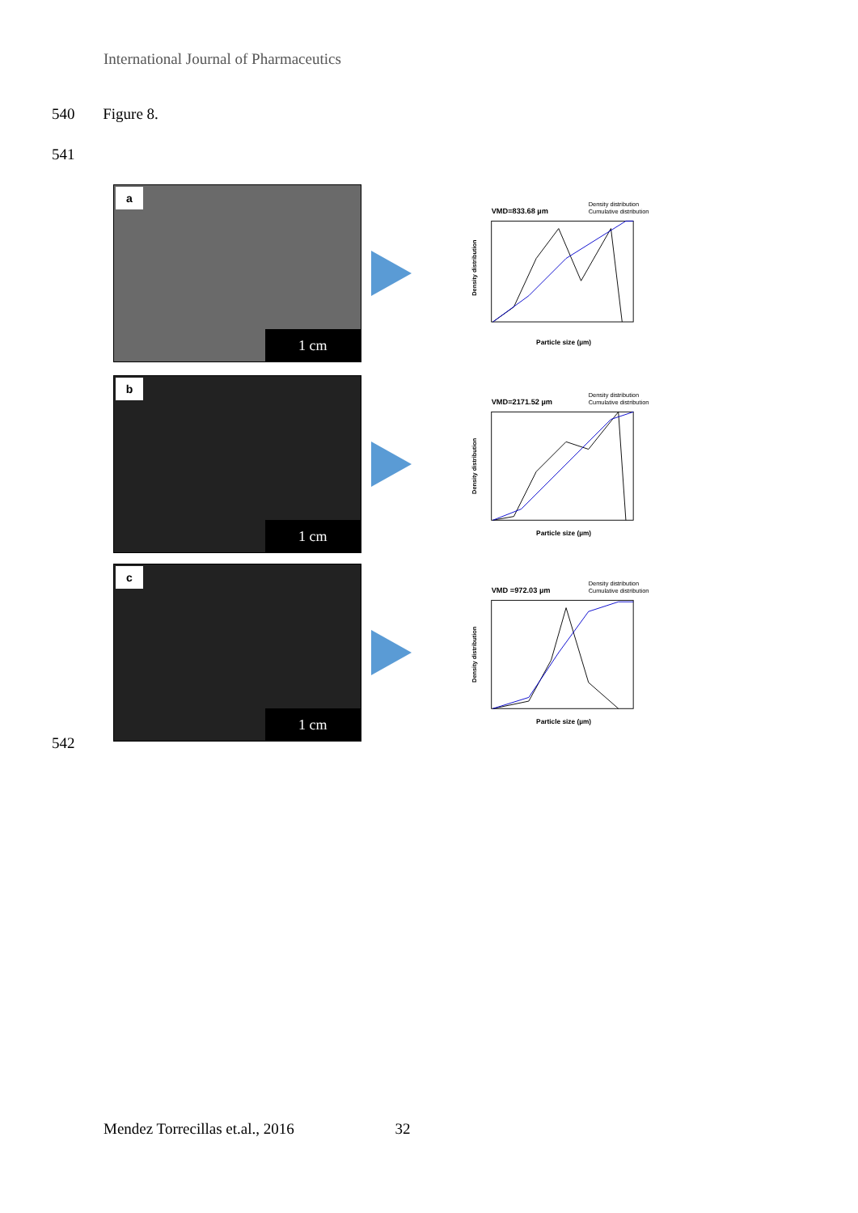International Journal of Pharmaceutics
540 Figure 8.
541
a
1 cm
VMD=833.68 µm
Density distribution
Cumulative distribution
Particle size (µm)
Density distribution
b
1 cm
VMD=2171.52 µm
Density distribution
Cumulative distribution
Particle size (µm)
Density distribution
c
1 cm
VMD =972.03 µm
Density distribution
Cumulative distribution
Particle size (µm)
Density distribution
542
Mendez Torrecillas et.al., 2016 32